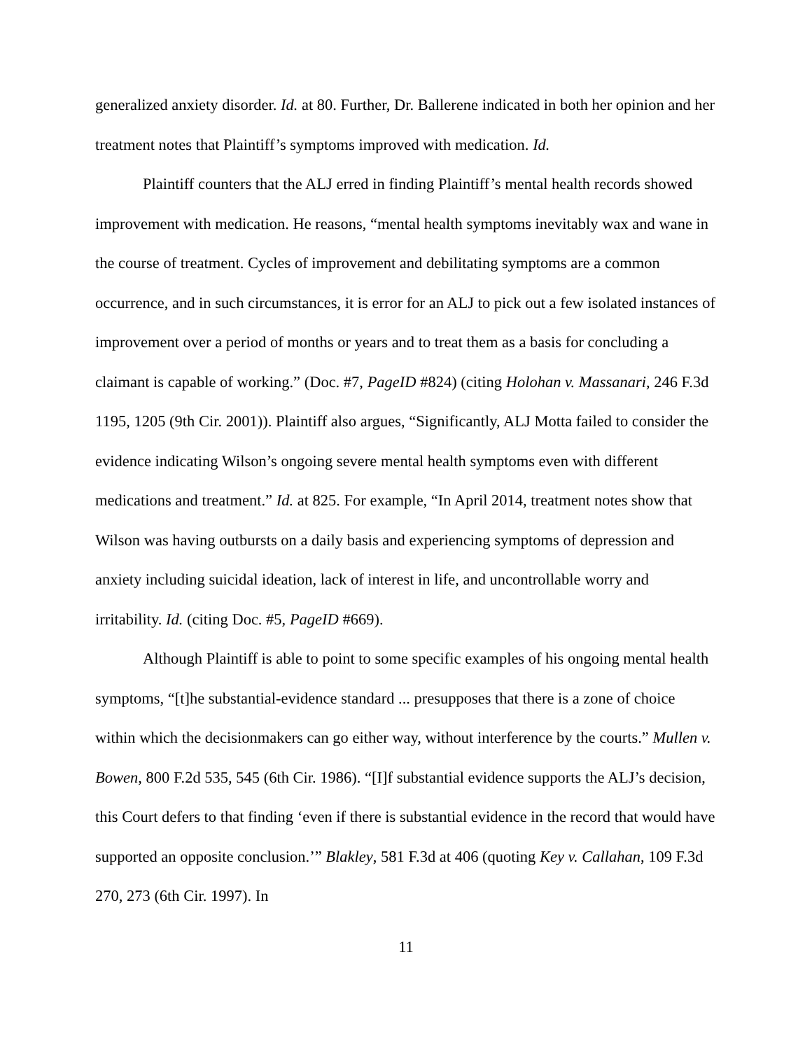generalized anxiety disorder. Id. at 80. Further, Dr. Ballerene indicated in both her opinion and her treatment notes that Plaintiff’s symptoms improved with medication. Id.
Plaintiff counters that the ALJ erred in finding Plaintiff’s mental health records showed improvement with medication. He reasons, “mental health symptoms inevitably wax and wane in the course of treatment. Cycles of improvement and debilitating symptoms are a common occurrence, and in such circumstances, it is error for an ALJ to pick out a few isolated instances of improvement over a period of months or years and to treat them as a basis for concluding a claimant is capable of working.” (Doc. #7, PageID #824) (citing Holohan v. Massanari, 246 F.3d 1195, 1205 (9th Cir. 2001)). Plaintiff also argues, “Significantly, ALJ Motta failed to consider the evidence indicating Wilson’s ongoing severe mental health symptoms even with different medications and treatment.” Id. at 825. For example, “In April 2014, treatment notes show that Wilson was having outbursts on a daily basis and experiencing symptoms of depression and anxiety including suicidal ideation, lack of interest in life, and uncontrollable worry and irritability. Id. (citing Doc. #5, PageID #669).
Although Plaintiff is able to point to some specific examples of his ongoing mental health symptoms, “[t]he substantial-evidence standard ... presupposes that there is a zone of choice within which the decisionmakers can go either way, without interference by the courts.” Mullen v. Bowen, 800 F.2d 535, 545 (6th Cir. 1986). “[I]f substantial evidence supports the ALJ’s decision, this Court defers to that finding ‘even if there is substantial evidence in the record that would have supported an opposite conclusion.’” Blakley, 581 F.3d at 406 (quoting Key v. Callahan, 109 F.3d 270, 273 (6th Cir. 1997). In
11